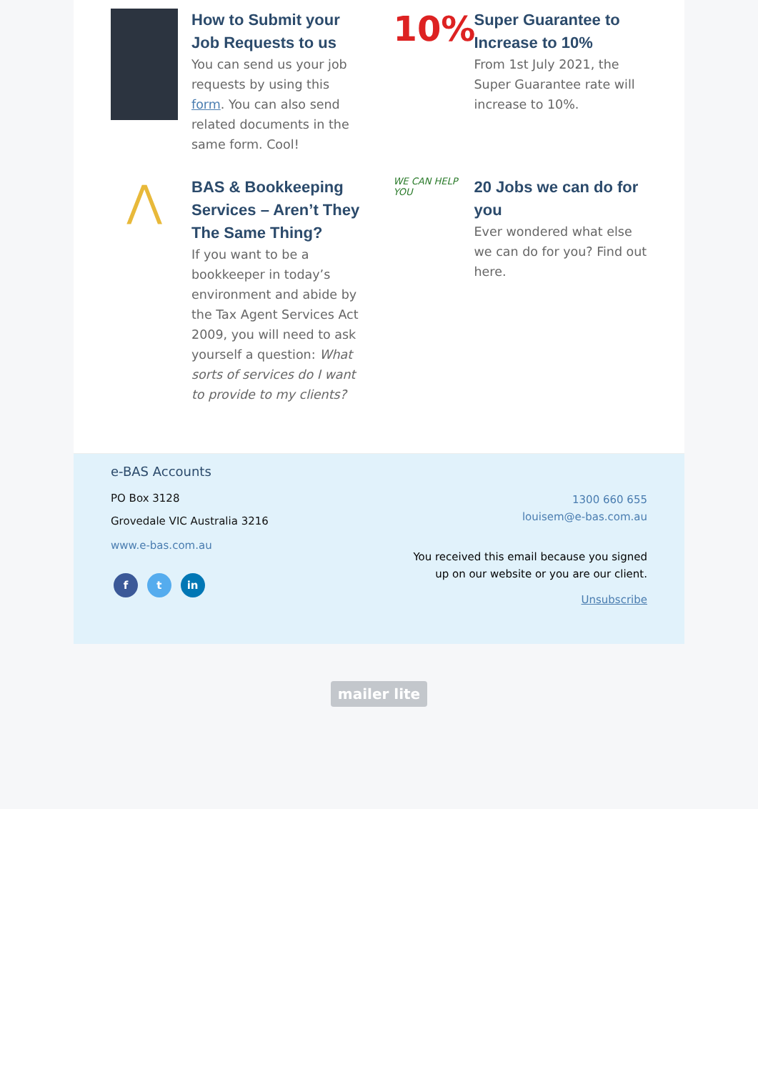How to Submit your Job Requests to us
You can send us your job requests by using this form. You can also send related documents in the same form. Cool!
10%
Super Guarantee to Increase to 10%
From 1st July 2021, the Super Guarantee rate will increase to 10%.
⋀
BAS & Bookkeeping Services – Aren’t They The Same Thing?
If you want to be a bookkeeper in today’s environment and abide by the Tax Agent Services Act 2009, you will need to ask yourself a question: What sorts of services do I want to provide to my clients?
WE CAN HELP YOU
20 Jobs we can do for you
Ever wondered what else we can do for you? Find out here.
e-BAS Accounts
PO Box 3128
Grovedale VIC Australia 3216
www.e-bas.com.au
f t in
1300 660 655
louisem@e-bas.com.au
You received this email because you signed up on our website or you are our client.
Unsubscribe
mailer lite